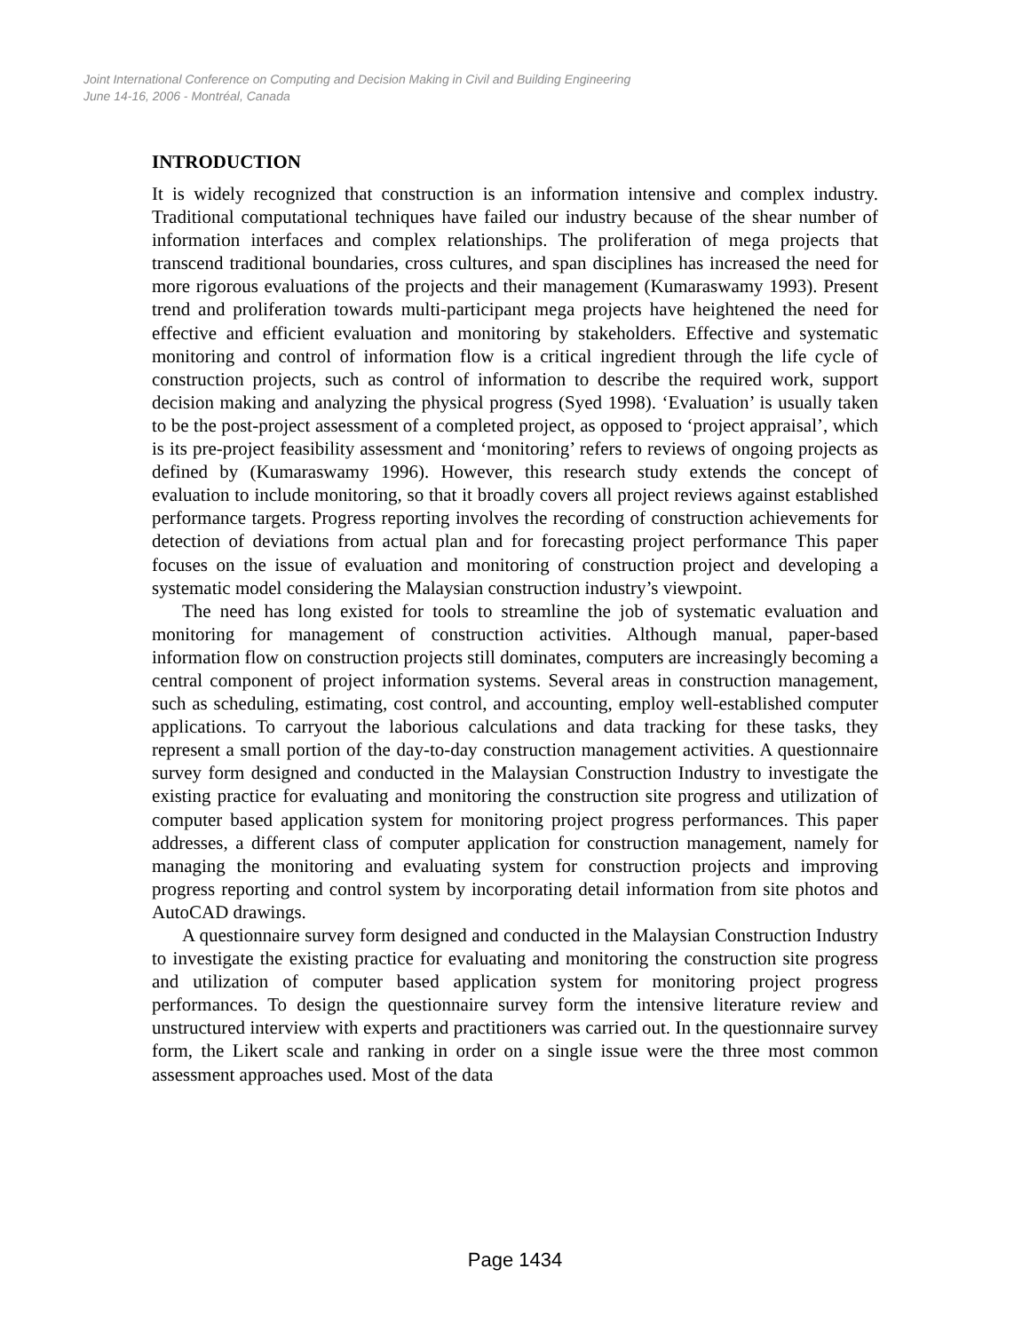Joint International Conference on Computing and Decision Making in Civil and Building Engineering
June 14-16, 2006 - Montréal, Canada
INTRODUCTION
It is widely recognized that construction is an information intensive and complex industry. Traditional computational techniques have failed our industry because of the shear number of information interfaces and complex relationships. The proliferation of mega projects that transcend traditional boundaries, cross cultures, and span disciplines has increased the need for more rigorous evaluations of the projects and their management (Kumaraswamy 1993). Present trend and proliferation towards multi-participant mega projects have heightened the need for effective and efficient evaluation and monitoring by stakeholders. Effective and systematic monitoring and control of information flow is a critical ingredient through the life cycle of construction projects, such as control of information to describe the required work, support decision making and analyzing the physical progress (Syed 1998). ‘Evaluation’ is usually taken to be the post-project assessment of a completed project, as opposed to ‘project appraisal’, which is its pre-project feasibility assessment and ‘monitoring’ refers to reviews of ongoing projects as defined by (Kumaraswamy 1996). However, this research study extends the concept of evaluation to include monitoring, so that it broadly covers all project reviews against established performance targets. Progress reporting involves the recording of construction achievements for detection of deviations from actual plan and for forecasting project performance This paper focuses on the issue of evaluation and monitoring of construction project and developing a systematic model considering the Malaysian construction industry’s viewpoint.
The need has long existed for tools to streamline the job of systematic evaluation and monitoring for management of construction activities. Although manual, paper-based information flow on construction projects still dominates, computers are increasingly becoming a central component of project information systems. Several areas in construction management, such as scheduling, estimating, cost control, and accounting, employ well-established computer applications. To carryout the laborious calculations and data tracking for these tasks, they represent a small portion of the day-to-day construction management activities. A questionnaire survey form designed and conducted in the Malaysian Construction Industry to investigate the existing practice for evaluating and monitoring the construction site progress and utilization of computer based application system for monitoring project progress performances. This paper addresses, a different class of computer application for construction management, namely for managing the monitoring and evaluating system for construction projects and improving progress reporting and control system by incorporating detail information from site photos and AutoCAD drawings.
A questionnaire survey form designed and conducted in the Malaysian Construction Industry to investigate the existing practice for evaluating and monitoring the construction site progress and utilization of computer based application system for monitoring project progress performances. To design the questionnaire survey form the intensive literature review and unstructured interview with experts and practitioners was carried out. In the questionnaire survey form, the Likert scale and ranking in order on a single issue were the three most common assessment approaches used. Most of the data
Page 1434